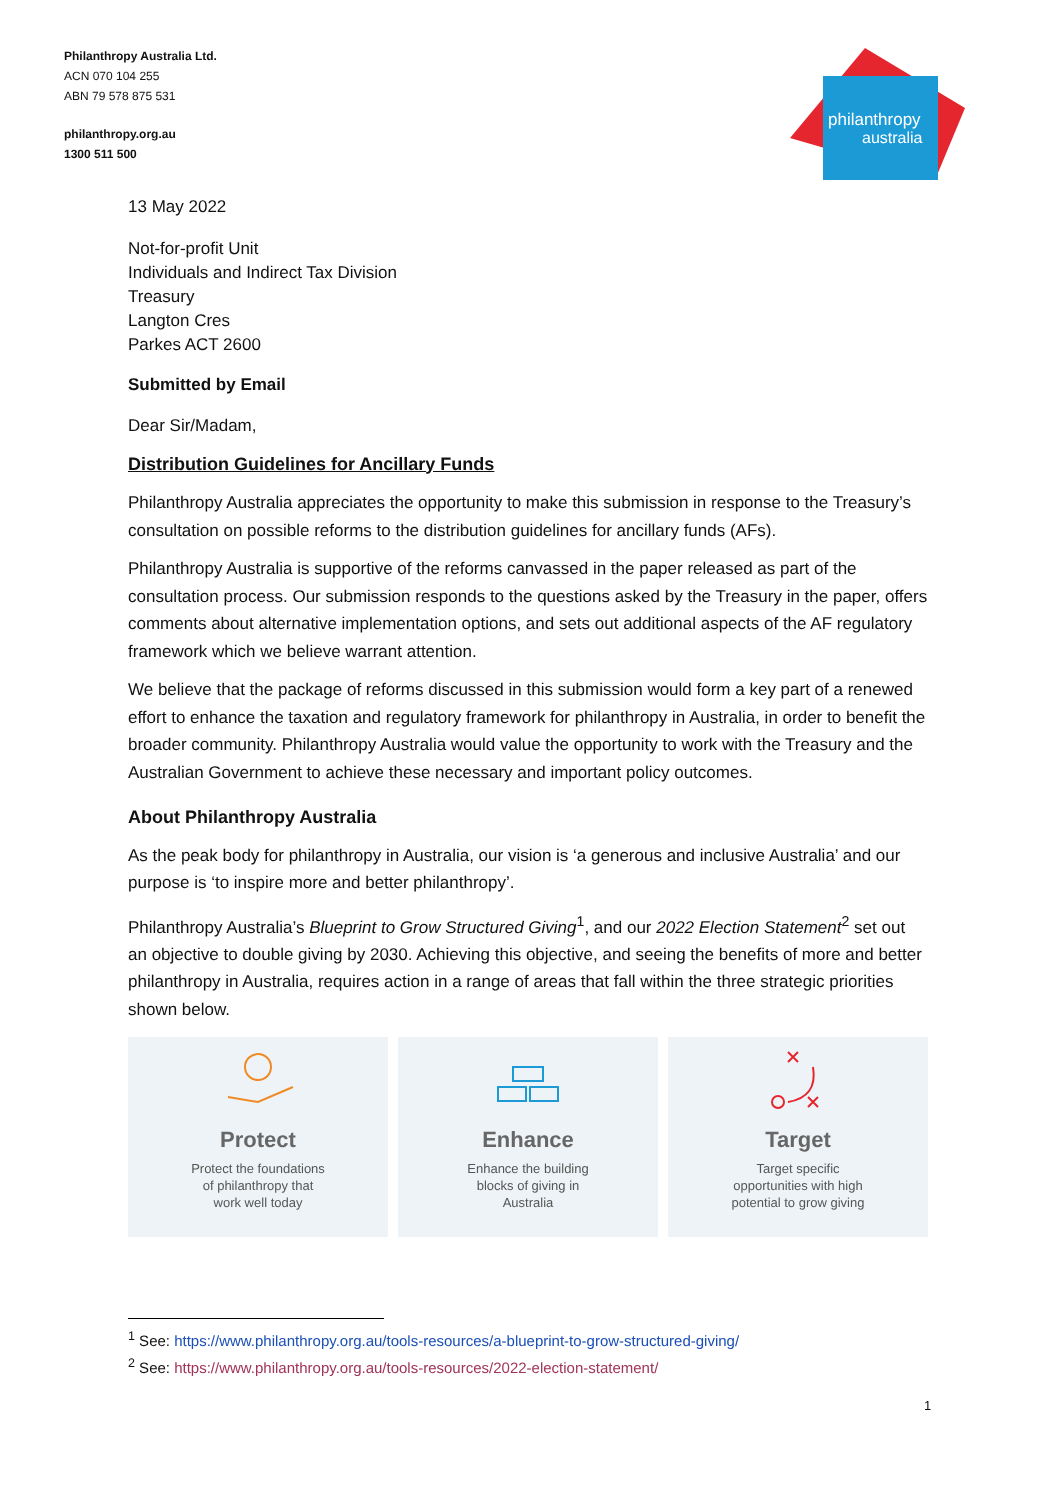Philanthropy Australia Ltd.
ACN 070 104 255
ABN 79 578 875 531
philanthropy.org.au
1300 511 500
philanthropy
australia
13 May 2022
Not-for-profit Unit
Individuals and Indirect Tax Division
Treasury
Langton Cres
Parkes ACT 2600
Submitted by Email
Dear Sir/Madam,
Distribution Guidelines for Ancillary Funds
Philanthropy Australia appreciates the opportunity to make this submission in response to the Treasury’s consultation on possible reforms to the distribution guidelines for ancillary funds (AFs).
Philanthropy Australia is supportive of the reforms canvassed in the paper released as part of the consultation process. Our submission responds to the questions asked by the Treasury in the paper, offers comments about alternative implementation options, and sets out additional aspects of the AF regulatory framework which we believe warrant attention.
We believe that the package of reforms discussed in this submission would form a key part of a renewed effort to enhance the taxation and regulatory framework for philanthropy in Australia, in order to benefit the broader community. Philanthropy Australia would value the opportunity to work with the Treasury and the Australian Government to achieve these necessary and important policy outcomes.
About Philanthropy Australia
As the peak body for philanthropy in Australia, our vision is ‘a generous and inclusive Australia’ and our purpose is ‘to inspire more and better philanthropy’.
Philanthropy Australia’s Blueprint to Grow Structured Giving<sup>1</sup>, and our 2022 Election Statement<sup>2</sup> set out an objective to double giving by 2030. Achieving this objective, and seeing the benefits of more and better philanthropy in Australia, requires action in a range of areas that fall within the three strategic priorities shown below.
Protect
Protect the foundations
of philanthropy that
work well today
Enhance
Enhance the building
blocks of giving in
Australia
Target
Target specific
opportunities with high
potential to grow giving
<sup>1</sup> See: https://www.philanthropy.org.au/tools-resources/a-blueprint-to-grow-structured-giving/
<sup>2</sup> See: https://www.philanthropy.org.au/tools-resources/2022-election-statement/
1